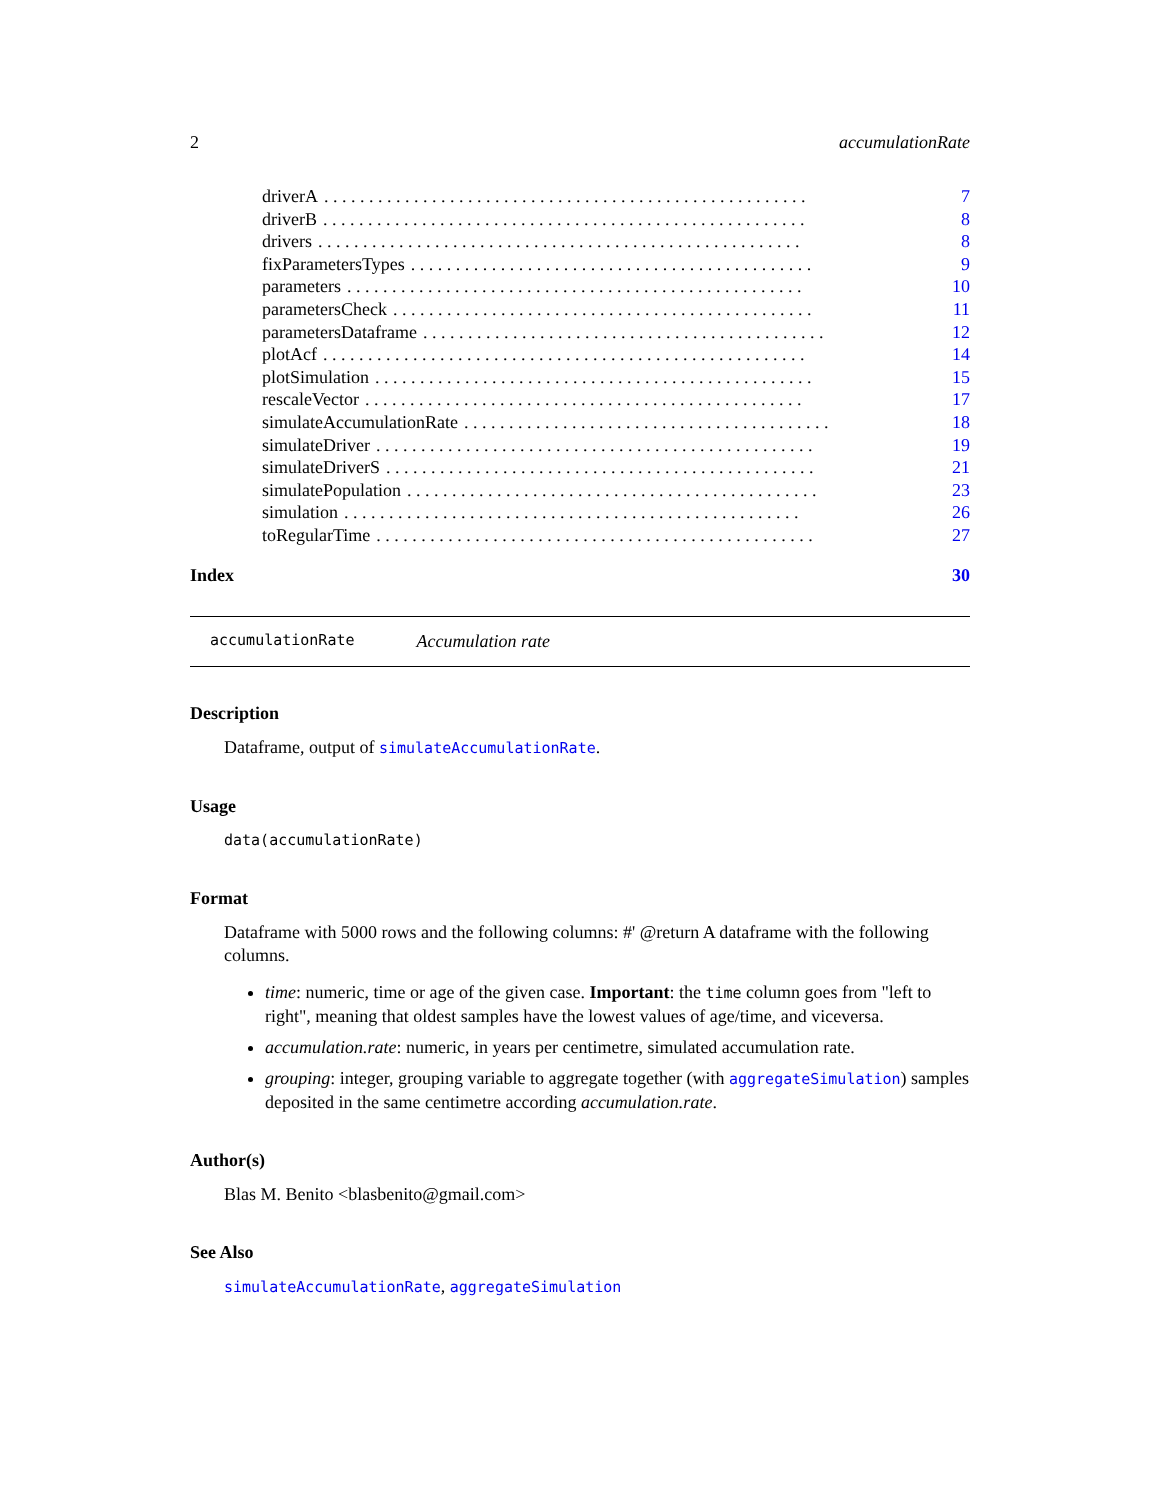2 accumulationRate
driverA. . . . . . . . . . . . . . . . . . . . . . . . . . . . . . . . . . . . . . . . . . . . . . . . . . . . . . 7
driverB. . . . . . . . . . . . . . . . . . . . . . . . . . . . . . . . . . . . . . . . . . . . . . . . . . . . . . 8
drivers. . . . . . . . . . . . . . . . . . . . . . . . . . . . . . . . . . . . . . . . . . . . . . . . . . . . . . 8
fixParametersTypes. . . . . . . . . . . . . . . . . . . . . . . . . . . . . . . . . . . . . . . . . . . . . 9
parameters. . . . . . . . . . . . . . . . . . . . . . . . . . . . . . . . . . . . . . . . . . . . . . . . . . . 10
parametersCheck. . . . . . . . . . . . . . . . . . . . . . . . . . . . . . . . . . . . . . . . . . . . . . . 11
parametersDataframe. . . . . . . . . . . . . . . . . . . . . . . . . . . . . . . . . . . . . . . . . . . . . 12
plotAcf. . . . . . . . . . . . . . . . . . . . . . . . . . . . . . . . . . . . . . . . . . . . . . . . . . . . . . 14
plotSimulation. . . . . . . . . . . . . . . . . . . . . . . . . . . . . . . . . . . . . . . . . . . . . . . . . 15
rescaleVector. . . . . . . . . . . . . . . . . . . . . . . . . . . . . . . . . . . . . . . . . . . . . . . . . 17
simulateAccumulationRate. . . . . . . . . . . . . . . . . . . . . . . . . . . . . . . . . . . . . . . . . 18
simulateDriver. . . . . . . . . . . . . . . . . . . . . . . . . . . . . . . . . . . . . . . . . . . . . . . . . 19
simulateDriverS. . . . . . . . . . . . . . . . . . . . . . . . . . . . . . . . . . . . . . . . . . . . . . . . 21
simulatePopulation. . . . . . . . . . . . . . . . . . . . . . . . . . . . . . . . . . . . . . . . . . . . . . 23
simulation. . . . . . . . . . . . . . . . . . . . . . . . . . . . . . . . . . . . . . . . . . . . . . . . . . . 26
toRegularTime. . . . . . . . . . . . . . . . . . . . . . . . . . . . . . . . . . . . . . . . . . . . . . . . . 27
Index 30
accumulationRate Accumulation rate
Description
Dataframe, output of simulateAccumulationRate.
Usage
data(accumulationRate)
Format
Dataframe with 5000 rows and the following columns: #' @return A dataframe with the following columns.
time: numeric, time or age of the given case. Important: the time column goes from "left to right", meaning that oldest samples have the lowest values of age/time, and viceversa.
accumulation.rate: numeric, in years per centimetre, simulated accumulation rate.
grouping: integer, grouping variable to aggregate together (with aggregateSimulation) samples deposited in the same centimetre according accumulation.rate.
Author(s)
Blas M. Benito <blasbenito@gmail.com>
See Also
simulateAccumulationRate, aggregateSimulation